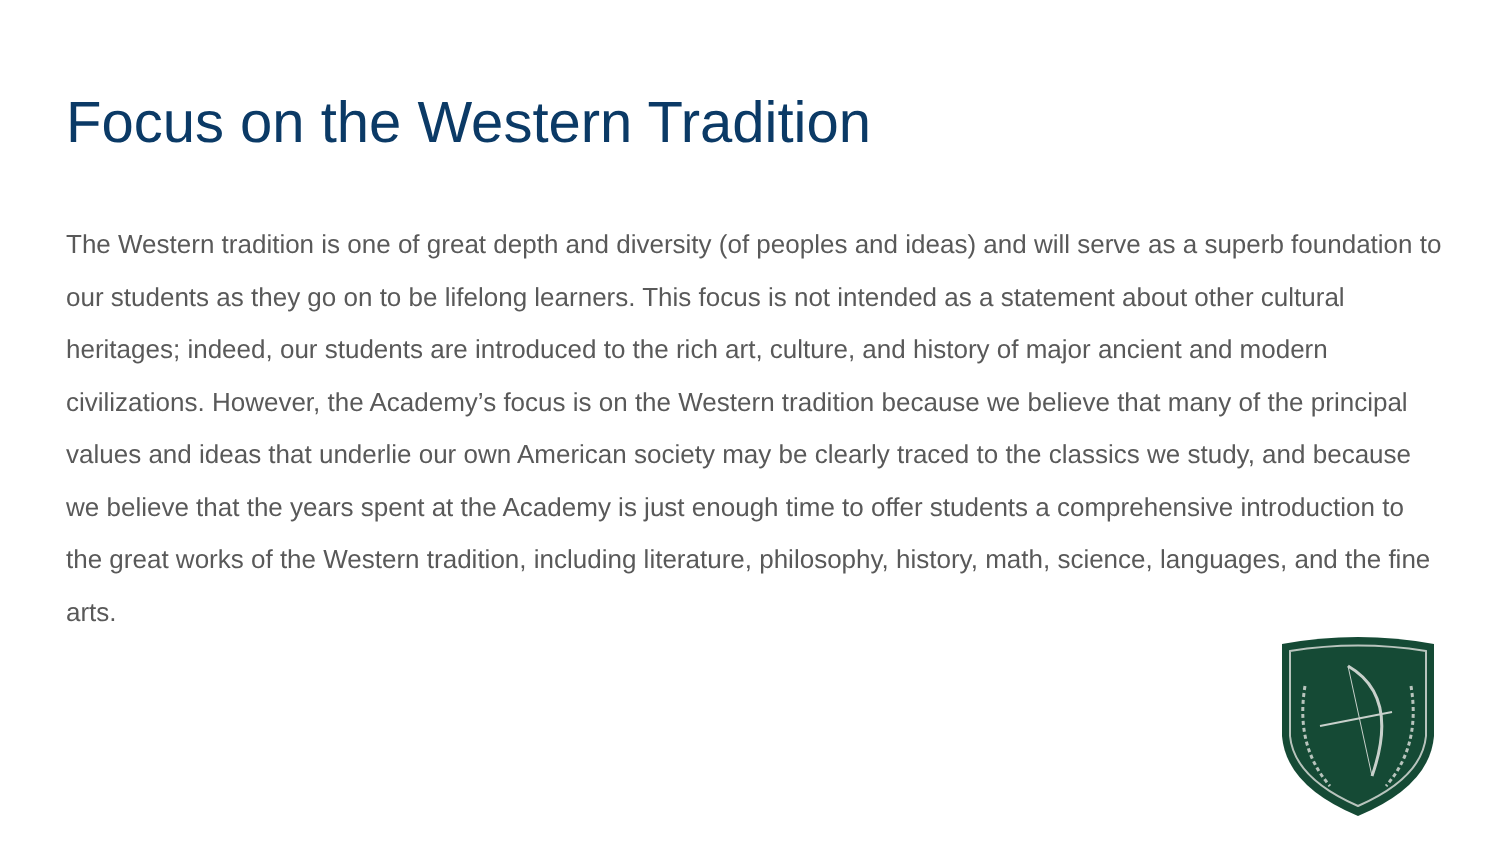Focus on the Western Tradition
The Western tradition is one of great depth and diversity (of peoples and ideas) and will serve as a superb foundation to our students as they go on to be lifelong learners. This focus is not intended as a statement about other cultural heritages; indeed, our students are introduced to the rich art, culture, and history of major ancient and modern civilizations. However, the Academy’s focus is on the Western tradition because we believe that many of the principal values and ideas that underlie our own American society may be clearly traced to the classics we study, and because we believe that the years spent at the Academy is just enough time to offer students a comprehensive introduction to the great works of the Western tradition, including literature, philosophy, history, math, science, languages, and the fine arts.